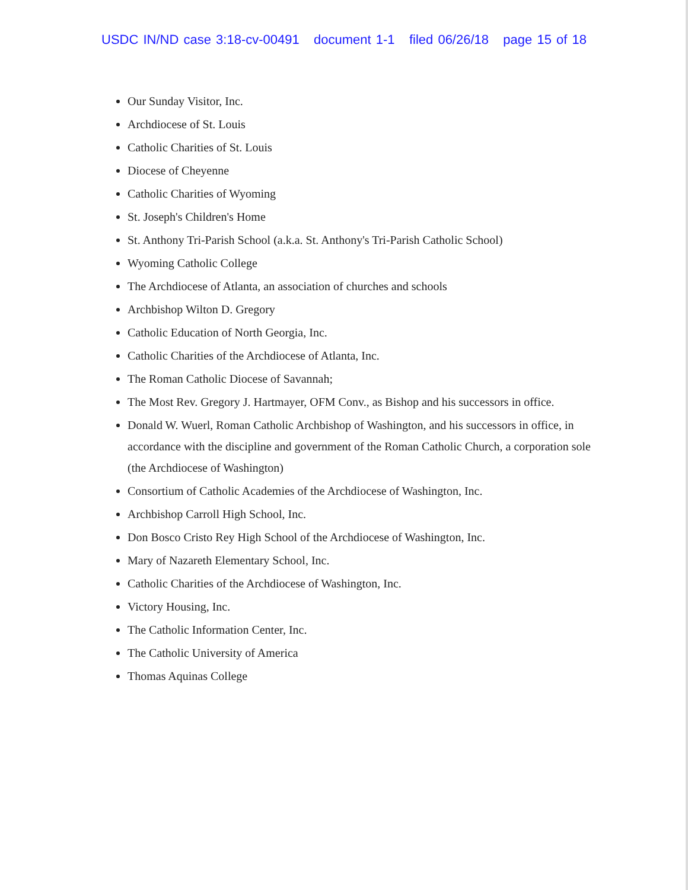USDC IN/ND case 3:18-cv-00491 document 1-1 filed 06/26/18 page 15 of 18
Our Sunday Visitor, Inc.
Archdiocese of St. Louis
Catholic Charities of St. Louis
Diocese of Cheyenne
Catholic Charities of Wyoming
St. Joseph's Children's Home
St. Anthony Tri-Parish School (a.k.a. St. Anthony's Tri-Parish Catholic School)
Wyoming Catholic College
The Archdiocese of Atlanta, an association of churches and schools
Archbishop Wilton D. Gregory
Catholic Education of North Georgia, Inc.
Catholic Charities of the Archdiocese of Atlanta, Inc.
The Roman Catholic Diocese of Savannah;
The Most Rev. Gregory J. Hartmayer, OFM Conv., as Bishop and his successors in office.
Donald W. Wuerl, Roman Catholic Archbishop of Washington, and his successors in office, in accordance with the discipline and government of the Roman Catholic Church, a corporation sole (the Archdiocese of Washington)
Consortium of Catholic Academies of the Archdiocese of Washington, Inc.
Archbishop Carroll High School, Inc.
Don Bosco Cristo Rey High School of the Archdiocese of Washington, Inc.
Mary of Nazareth Elementary School, Inc.
Catholic Charities of the Archdiocese of Washington, Inc.
Victory Housing, Inc.
The Catholic Information Center, Inc.
The Catholic University of America
Thomas Aquinas College